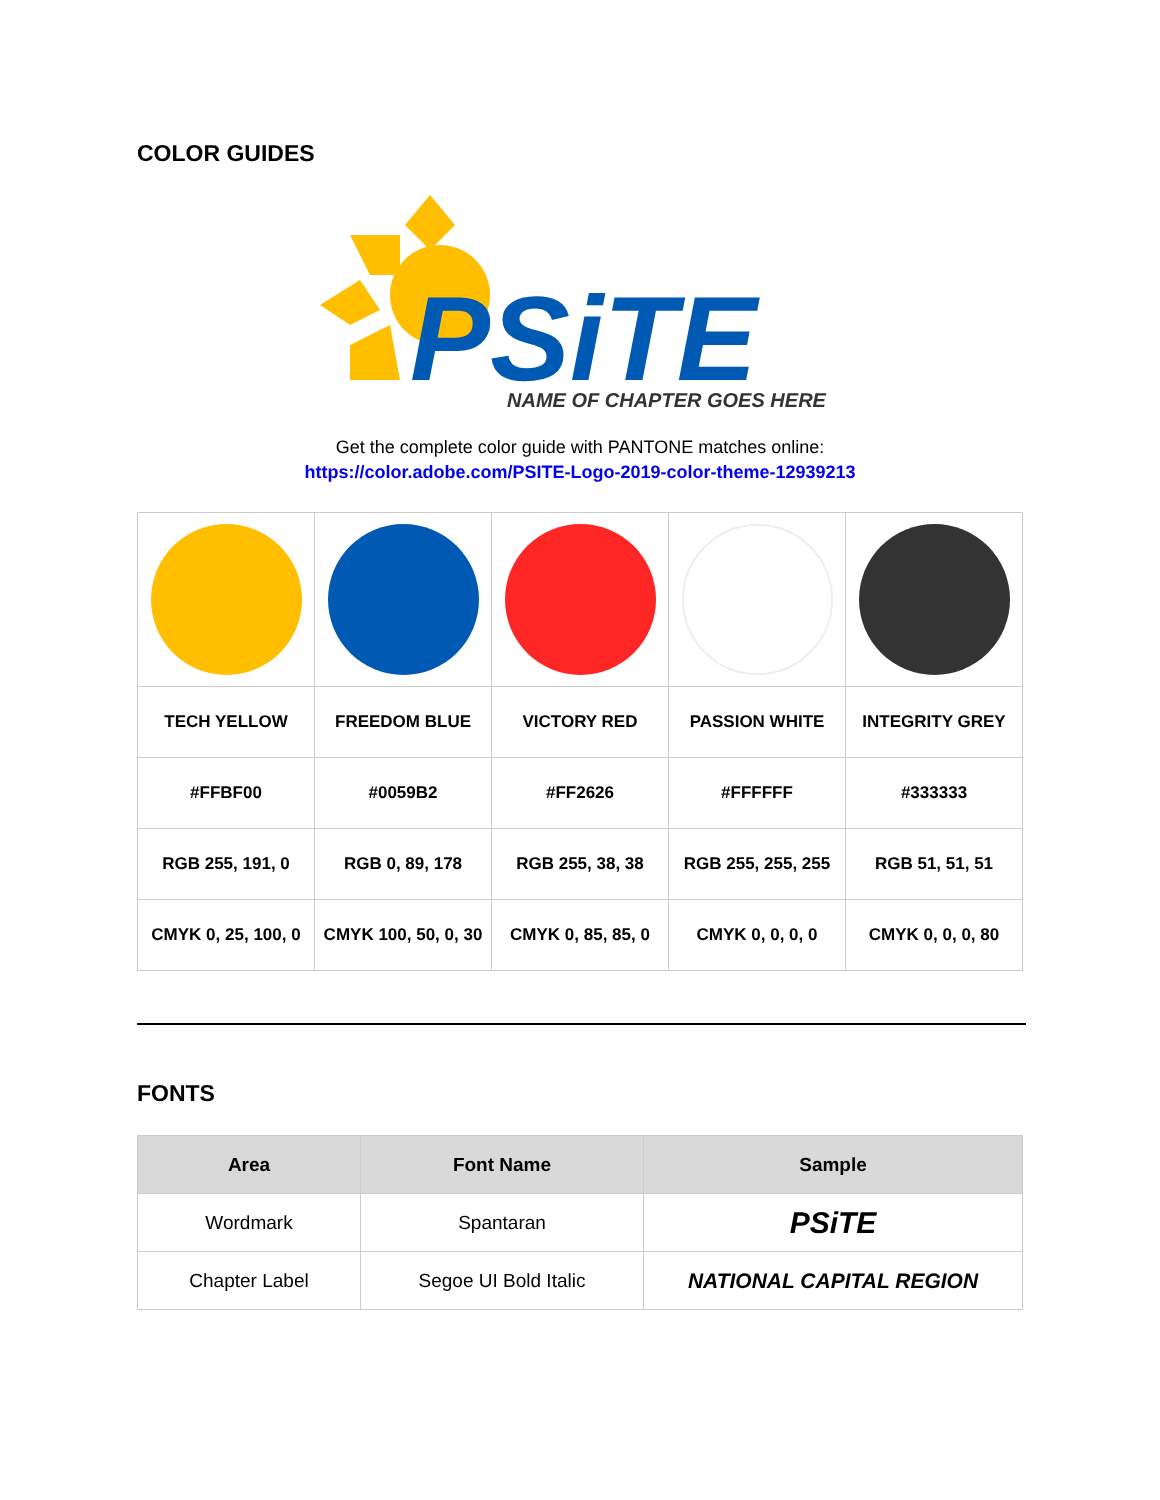COLOR GUIDES
PSiTE
NAME OF CHAPTER GOES HERE
Get the complete color guide with PANTONE matches online:
https://color.adobe.com/PSITE-Logo-2019-color-theme-12939213
| TECH YELLOW | FREEDOM BLUE | VICTORY RED | PASSION WHITE | INTEGRITY GREY |
| #FFBF00 | #0059B2 | #FF2626 | #FFFFFF | #333333 |
| RGB 255, 191, 0 | RGB 0, 89, 178 | RGB 255, 38, 38 | RGB 255, 255, 255 | RGB 51, 51, 51 |
| CMYK 0, 25, 100, 0 | CMYK 100, 50, 0, 30 | CMYK 0, 85, 85, 0 | CMYK 0, 0, 0, 0 | CMYK 0, 0, 0, 80 |
FONTS
| Area | Font Name | Sample |
| --- | --- | --- |
| Wordmark | Spantaran | PSiTE |
| Chapter Label | Segoe UI Bold Italic | NATIONAL CAPITAL REGION |